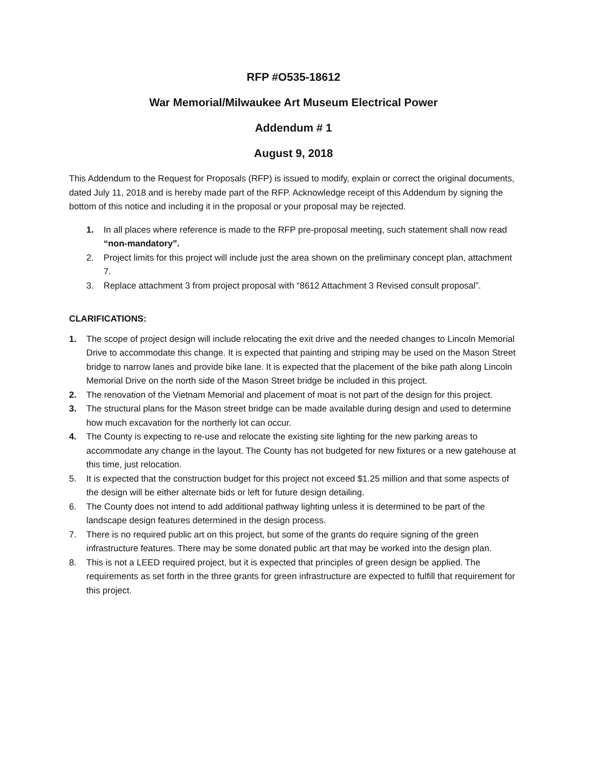RFP #O535-18612
War Memorial/Milwaukee Art Museum Electrical Power
Addendum # 1
August 9, 2018
This Addendum to the Request for Proposals (RFP) is issued to modify, explain or correct the original documents, dated July 11, 2018 and is hereby made part of the RFP. Acknowledge receipt of this Addendum by signing the bottom of this notice and including it in the proposal or your proposal may be rejected.
1. In all places where reference is made to the RFP pre-proposal meeting, such statement shall now read “non-mandatory”.
2. Project limits for this project will include just the area shown on the preliminary concept plan, attachment 7.
3. Replace attachment 3 from project proposal with “8612 Attachment 3 Revised consult proposal”.
CLARIFICATIONS:
1. The scope of project design will include relocating the exit drive and the needed changes to Lincoln Memorial Drive to accommodate this change. It is expected that painting and striping may be used on the Mason Street bridge to narrow lanes and provide bike lane. It is expected that the placement of the bike path along Lincoln Memorial Drive on the north side of the Mason Street bridge be included in this project.
2. The renovation of the Vietnam Memorial and placement of moat is not part of the design for this project.
3. The structural plans for the Mason street bridge can be made available during design and used to determine how much excavation for the northerly lot can occur.
4. The County is expecting to re-use and relocate the existing site lighting for the new parking areas to accommodate any change in the layout. The County has not budgeted for new fixtures or a new gatehouse at this time, just relocation.
5. It is expected that the construction budget for this project not exceed $1.25 million and that some aspects of the design will be either alternate bids or left for future design detailing.
6. The County does not intend to add additional pathway lighting unless it is determined to be part of the landscape design features determined in the design process.
7. There is no required public art on this project, but some of the grants do require signing of the green infrastructure features. There may be some donated public art that may be worked into the design plan.
8. This is not a LEED required project, but it is expected that principles of green design be applied. The requirements as set forth in the three grants for green infrastructure are expected to fulfill that requirement for this project.